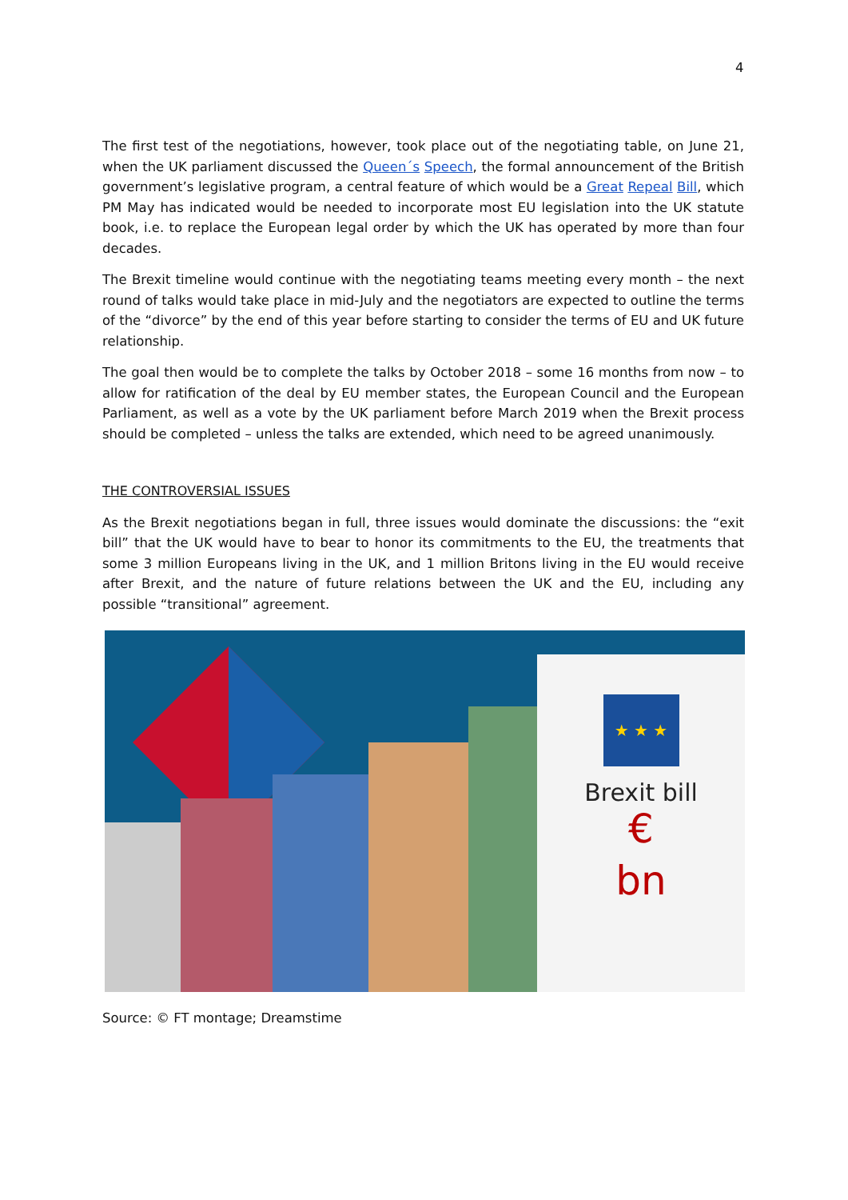4
The first test of the negotiations, however, took place out of the negotiating table, on June 21, when the UK parliament discussed the Queen´s Speech, the formal announcement of the British government’s legislative program, a central feature of which would be a Great Repeal Bill, which PM May has indicated would be needed to incorporate most EU legislation into the UK statute book, i.e. to replace the European legal order by which the UK has operated by more than four decades.
The Brexit timeline would continue with the negotiating teams meeting every month – the next round of talks would take place in mid-July and the negotiators are expected to outline the terms of the “divorce” by the end of this year before starting to consider the terms of EU and UK future relationship.
The goal then would be to complete the talks by October 2018 – some 16 months from now – to allow for ratification of the deal by EU member states, the European Council and the European Parliament, as well as a vote by the UK parliament before March 2019 when the Brexit process should be completed – unless the talks are extended, which need to be agreed unanimously.
THE CONTROVERSIAL ISSUES
As the Brexit negotiations began in full, three issues would dominate the discussions: the “exit bill” that the UK would have to bear to honor its commitments to the EU, the treatments that some 3 million Europeans living in the UK, and 1 million Britons living in the EU would receive after Brexit, and the nature of future relations between the UK and the EU, including any possible “transitional” agreement.
★ ★ ★
Brexit bill
€
bn
Source: © FT montage; Dreamstime